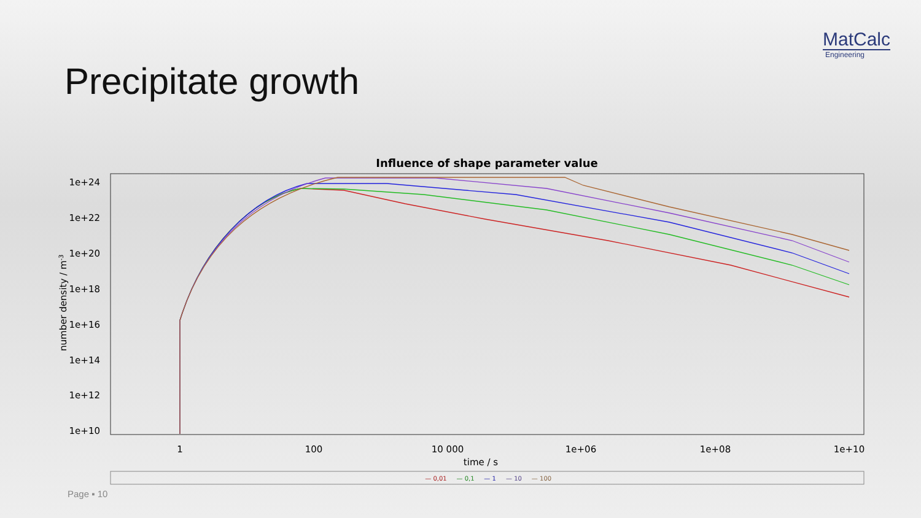MatCalc
Engineering
Precipitate growth
Influence of shape parameter value
1e+24
1e+22
1e+20
1e+18
1e+16
1e+14
1e+12
1e+10
number density / m-3
1
100
10 000
1e+06
1e+08
1e+10
time / s
— 0,01
— 0,1
— 1
— 10
— 100
Page ▪ 10